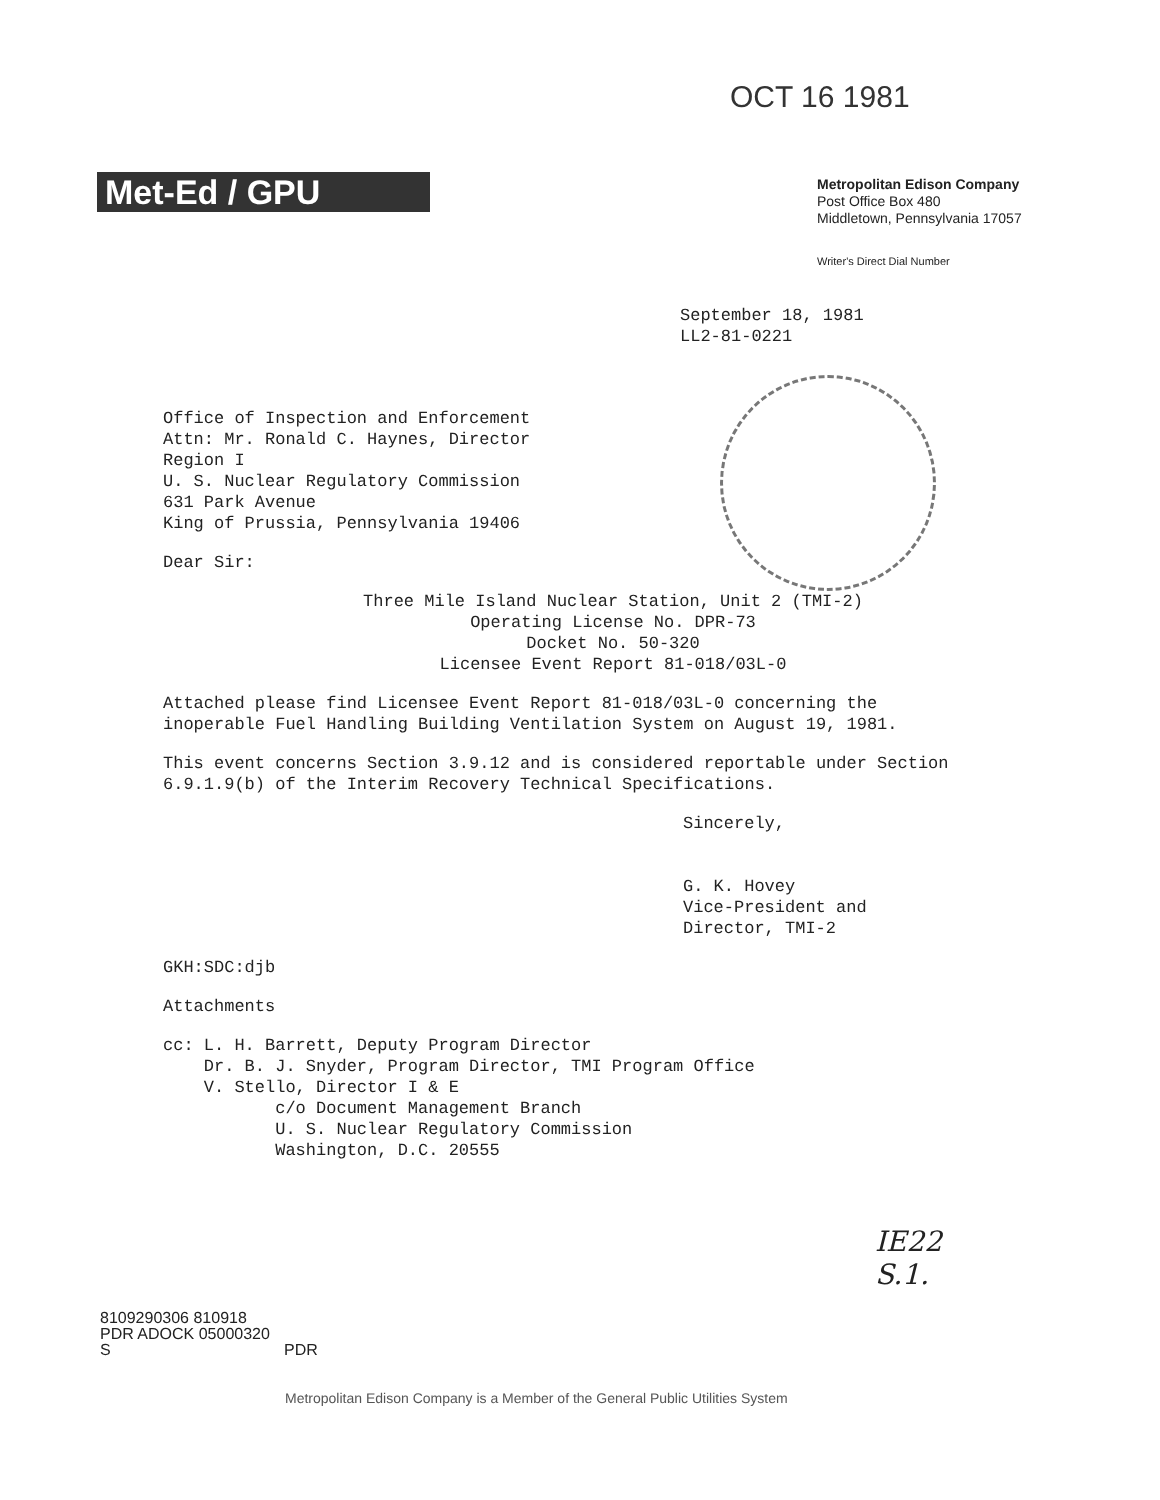OCT 16 1981
Met-Ed / GPU
Metropolitan Edison Company
Post Office Box 480
Middletown, Pennsylvania 17057
Writer's Direct Dial Number
September 18, 1981
LL2-81-0221
Office of Inspection and Enforcement
Attn: Mr. Ronald C. Haynes, Director
Region I
U. S. Nuclear Regulatory Commission
631 Park Avenue
King of Prussia, Pennsylvania 19406
Dear Sir:
Three Mile Island Nuclear Station, Unit 2 (TMI-2)
Operating License No. DPR-73
Docket No. 50-320
Licensee Event Report 81-018/03L-0
Attached please find Licensee Event Report 81-018/03L-0 concerning the inoperable Fuel Handling Building Ventilation System on August 19, 1981.
This event concerns Section 3.9.12 and is considered reportable under Section 6.9.1.9(b) of the Interim Recovery Technical Specifications.
Sincerely,
G. K. Hovey
Vice-President and
Director, TMI-2
GKH:SDC:djb
Attachments
cc: L. H. Barrett, Deputy Program Director
Dr. B. J. Snyder, Program Director, TMI Program Office
V. Stello, Director I & E
c/o Document Management Branch
U. S. Nuclear Regulatory Commission
Washington, D.C. 20555
IE22
S.1.
8109290306 810918
PDR ADOCK 05000320
S PDR
Metropolitan Edison Company is a Member of the General Public Utilities System